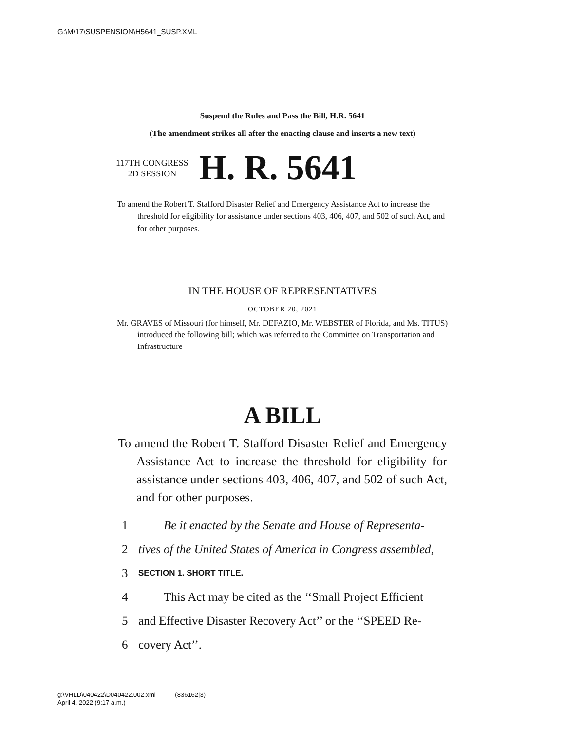G:\M\17\SUSPENSION\H5641_SUSP.XML
Suspend the Rules and Pass the Bill, H.R. 5641
(The amendment strikes all after the enacting clause and inserts a new text)
117TH CONGRESS
2D SESSION
H. R. 5641
To amend the Robert T. Stafford Disaster Relief and Emergency Assistance Act to increase the threshold for eligibility for assistance under sections 403, 406, 407, and 502 of such Act, and for other purposes.
IN THE HOUSE OF REPRESENTATIVES
OCTOBER 20, 2021
Mr. GRAVES of Missouri (for himself, Mr. DEFAZIO, Mr. WEBSTER of Florida, and Ms. TITUS) introduced the following bill; which was referred to the Committee on Transportation and Infrastructure
A BILL
To amend the Robert T. Stafford Disaster Relief and Emergency Assistance Act to increase the threshold for eligibility for assistance under sections 403, 406, 407, and 502 of such Act, and for other purposes.
1 Be it enacted by the Senate and House of Representa-
2 tives of the United States of America in Congress assembled,
3 SECTION 1. SHORT TITLE.
4 This Act may be cited as the ‘‘Small Project Efficient
5 and Effective Disaster Recovery Act’’ or the ‘‘SPEED Re-
6 covery Act’’.
g:\VHLD\040422\D040422.002.xml (836162|3)
April 4, 2022 (9:17 a.m.)